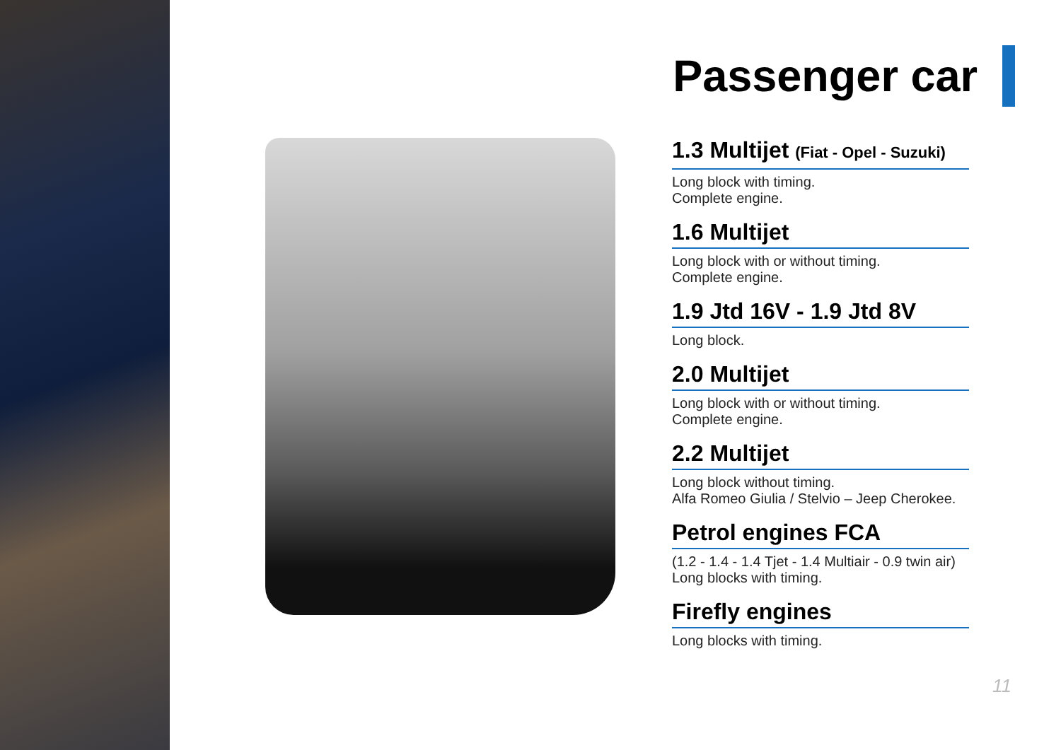Passenger car
1.3 Multijet (Fiat - Opel - Suzuki)
Long block with timing.
Complete engine.
1.6 Multijet
Long block with or without timing.
Complete engine.
1.9 Jtd 16V - 1.9 Jtd 8V
Long block.
2.0 Multijet
Long block with or without timing.
Complete engine.
2.2 Multijet
Long block without timing.
Alfa Romeo Giulia / Stelvio – Jeep Cherokee.
Petrol engines FCA
(1.2 - 1.4 - 1.4 Tjet - 1.4 Multiair - 0.9 twin air)
Long blocks with timing.
Firefly engines
Long blocks with timing.
11